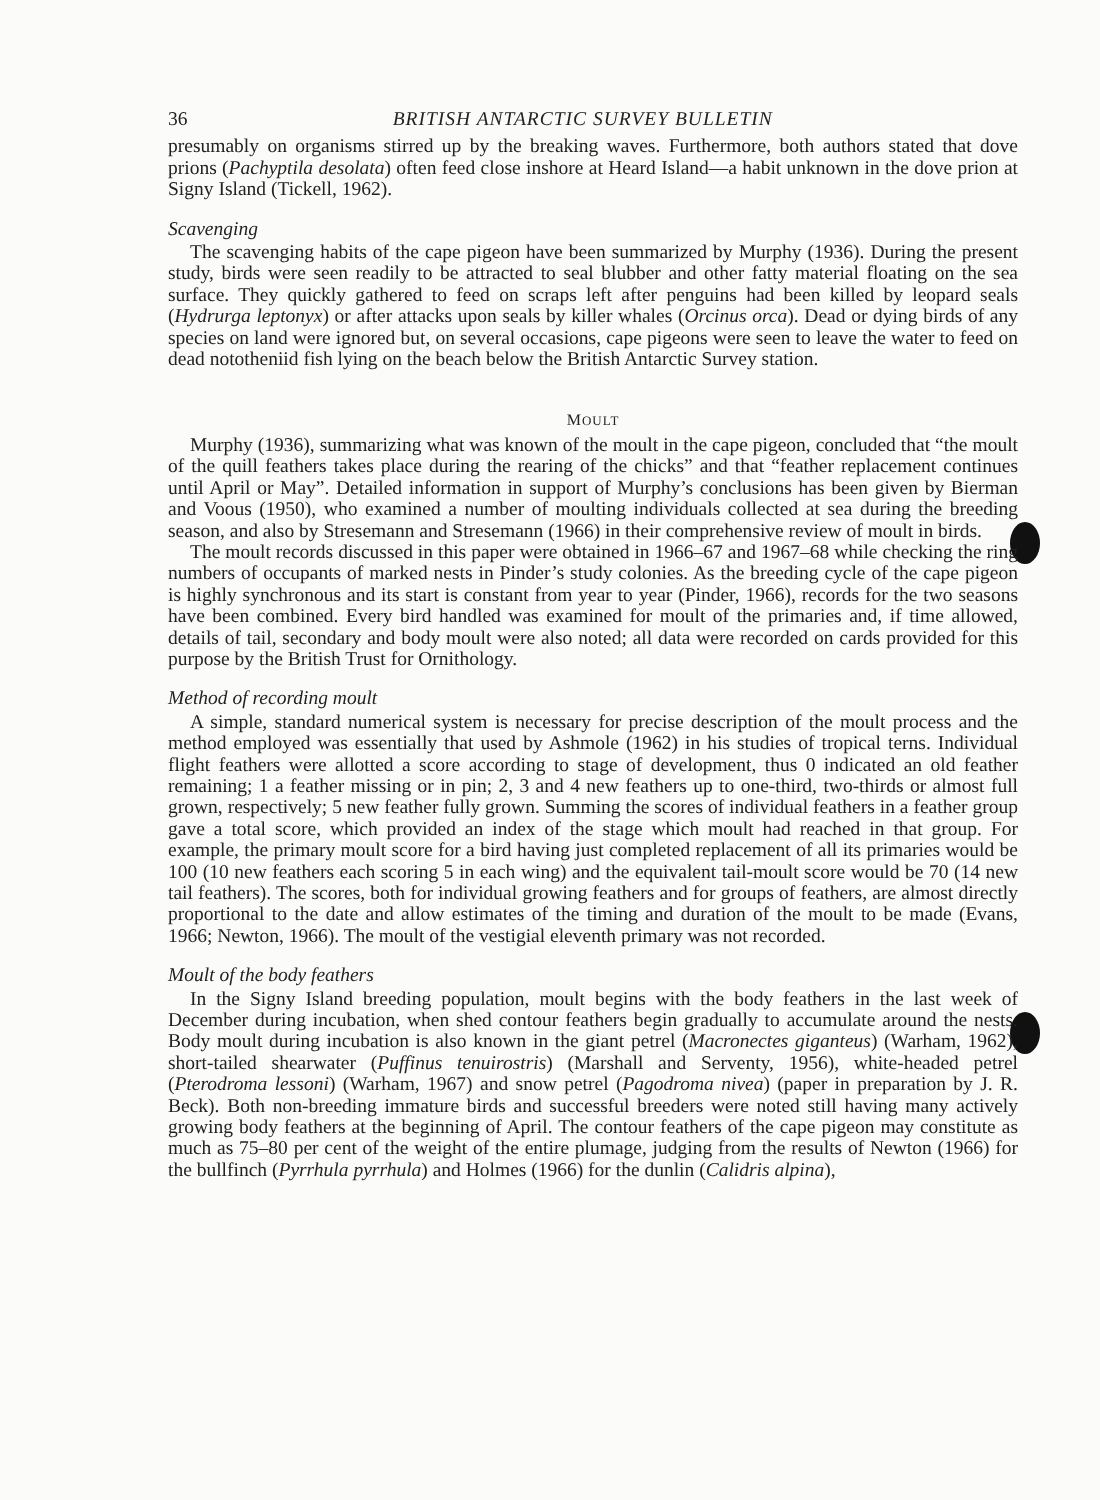36 BRITISH ANTARCTIC SURVEY BULLETIN
presumably on organisms stirred up by the breaking waves. Furthermore, both authors stated that dove prions (Pachyptila desolata) often feed close inshore at Heard Island—a habit unknown in the dove prion at Signy Island (Tickell, 1962).
Scavenging
The scavenging habits of the cape pigeon have been summarized by Murphy (1936). During the present study, birds were seen readily to be attracted to seal blubber and other fatty material floating on the sea surface. They quickly gathered to feed on scraps left after penguins had been killed by leopard seals (Hydrurga leptonyx) or after attacks upon seals by killer whales (Orcinus orca). Dead or dying birds of any species on land were ignored but, on several occasions, cape pigeons were seen to leave the water to feed on dead nototheniid fish lying on the beach below the British Antarctic Survey station.
MOULT
Murphy (1936), summarizing what was known of the moult in the cape pigeon, concluded that “the moult of the quill feathers takes place during the rearing of the chicks” and that “feather replacement continues until April or May”. Detailed information in support of Murphy’s conclusions has been given by Bierman and Voous (1950), who examined a number of moulting individuals collected at sea during the breeding season, and also by Stresemann and Stresemann (1966) in their comprehensive review of moult in birds.
The moult records discussed in this paper were obtained in 1966–67 and 1967–68 while checking the ring numbers of occupants of marked nests in Pinder’s study colonies. As the breeding cycle of the cape pigeon is highly synchronous and its start is constant from year to year (Pinder, 1966), records for the two seasons have been combined. Every bird handled was examined for moult of the primaries and, if time allowed, details of tail, secondary and body moult were also noted; all data were recorded on cards provided for this purpose by the British Trust for Ornithology.
Method of recording moult
A simple, standard numerical system is necessary for precise description of the moult process and the method employed was essentially that used by Ashmole (1962) in his studies of tropical terns. Individual flight feathers were allotted a score according to stage of development, thus 0 indicated an old feather remaining; 1 a feather missing or in pin; 2, 3 and 4 new feathers up to one-third, two-thirds or almost full grown, respectively; 5 new feather fully grown. Summing the scores of individual feathers in a feather group gave a total score, which provided an index of the stage which moult had reached in that group. For example, the primary moult score for a bird having just completed replacement of all its primaries would be 100 (10 new feathers each scoring 5 in each wing) and the equivalent tail-moult score would be 70 (14 new tail feathers). The scores, both for individual growing feathers and for groups of feathers, are almost directly proportional to the date and allow estimates of the timing and duration of the moult to be made (Evans, 1966; Newton, 1966). The moult of the vestigial eleventh primary was not recorded.
Moult of the body feathers
In the Signy Island breeding population, moult begins with the body feathers in the last week of December during incubation, when shed contour feathers begin gradually to accumulate around the nests. Body moult during incubation is also known in the giant petrel (Macronectes giganteus) (Warham, 1962), short-tailed shearwater (Puffinus tenuirostris) (Marshall and Serventy, 1956), white-headed petrel (Pterodroma lessoni) (Warham, 1967) and snow petrel (Pagodroma nivea) (paper in preparation by J. R. Beck). Both non-breeding immature birds and successful breeders were noted still having many actively growing body feathers at the beginning of April. The contour feathers of the cape pigeon may constitute as much as 75–80 per cent of the weight of the entire plumage, judging from the results of Newton (1966) for the bullfinch (Pyrrhula pyrrhula) and Holmes (1966) for the dunlin (Calidris alpina),